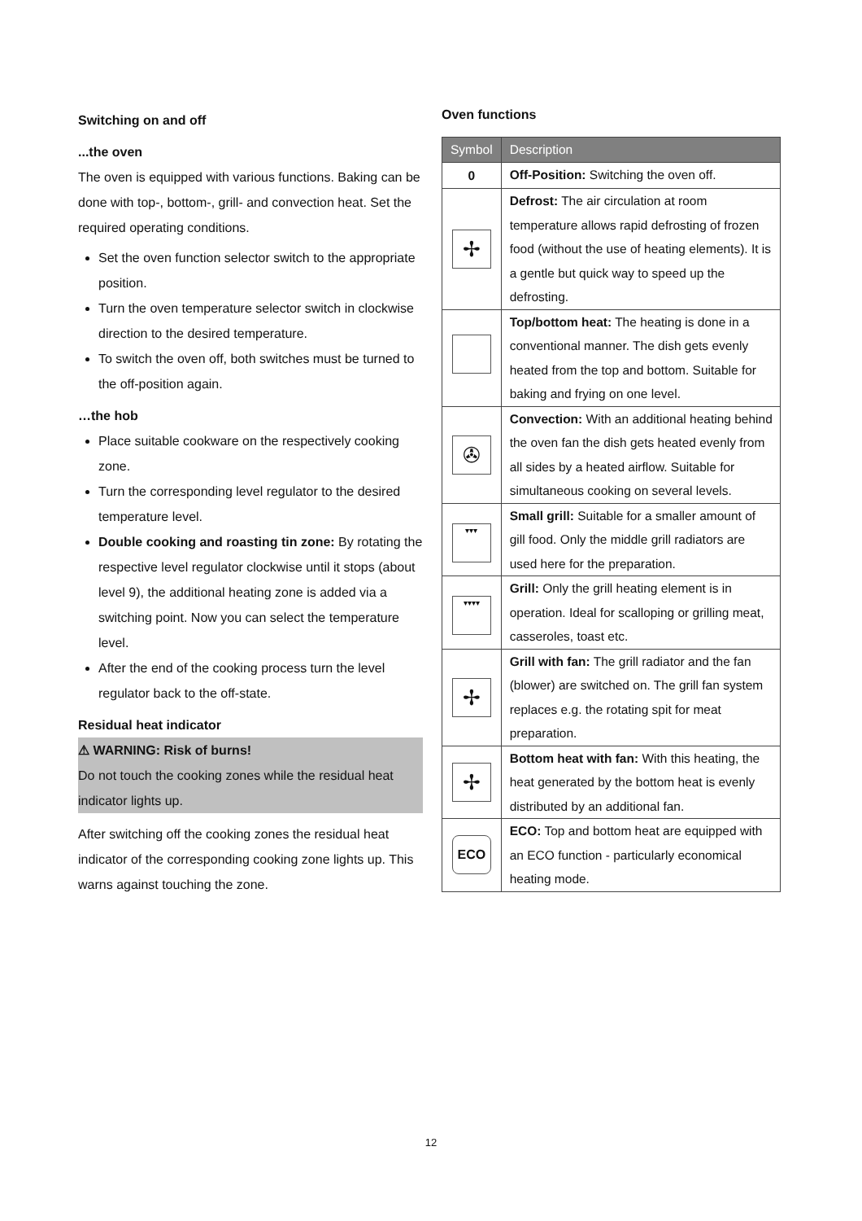Switching on and off
...the oven
The oven is equipped with various functions. Baking can be done with top-, bottom-, grill- and convection heat. Set the required operating conditions.
Set the oven function selector switch to the appropriate position.
Turn the oven temperature selector switch in clockwise direction to the desired temperature.
To switch the oven off, both switches must be turned to the off-position again.
…the hob
Place suitable cookware on the respectively cooking zone.
Turn the corresponding level regulator to the desired temperature level.
Double cooking and roasting tin zone: By rotating the respective level regulator clockwise until it stops (about level 9), the additional heating zone is added via a switching point. Now you can select the temperature level.
After the end of the cooking process turn the level regulator back to the off-state.
Residual heat indicator
⚠ WARNING: Risk of burns!
Do not touch the cooking zones while the residual heat indicator lights up.
After switching off the cooking zones the residual heat indicator of the corresponding cooking zone lights up. This warns against touching the zone.
Oven functions
| Symbol | Description |
| --- | --- |
| 0 | Off-Position: Switching the oven off. |
| ✢ | Defrost: The air circulation at room temperature allows rapid defrosting of frozen food (without the use of heating elements). It is a gentle but quick way to speed up the defrosting. |
| | Top/bottom heat: The heating is done in a conventional manner. The dish gets evenly heated from the top and bottom. Suitable for baking and frying on one level. |
| ✇ | Convection: With an additional heating behind the oven fan the dish gets heated evenly from all sides by a heated airflow. Suitable for simultaneous cooking on several levels. |
| ▾▾▾ | Small grill: Suitable for a smaller amount of gill food. Only the middle grill radiators are used here for the preparation. |
| ▾▾▾▾ | Grill: Only the grill heating element is in operation. Ideal for scalloping or grilling meat, casseroles, toast etc. |
| ✢ | Grill with fan: The grill radiator and the fan (blower) are switched on. The grill fan system replaces e.g. the rotating spit for meat preparation. |
| ✢ | Bottom heat with fan: With this heating, the heat generated by the bottom heat is evenly distributed by an additional fan. |
| ECO | ECO: Top and bottom heat are equipped with an ECO function - particularly economical heating mode. |
12